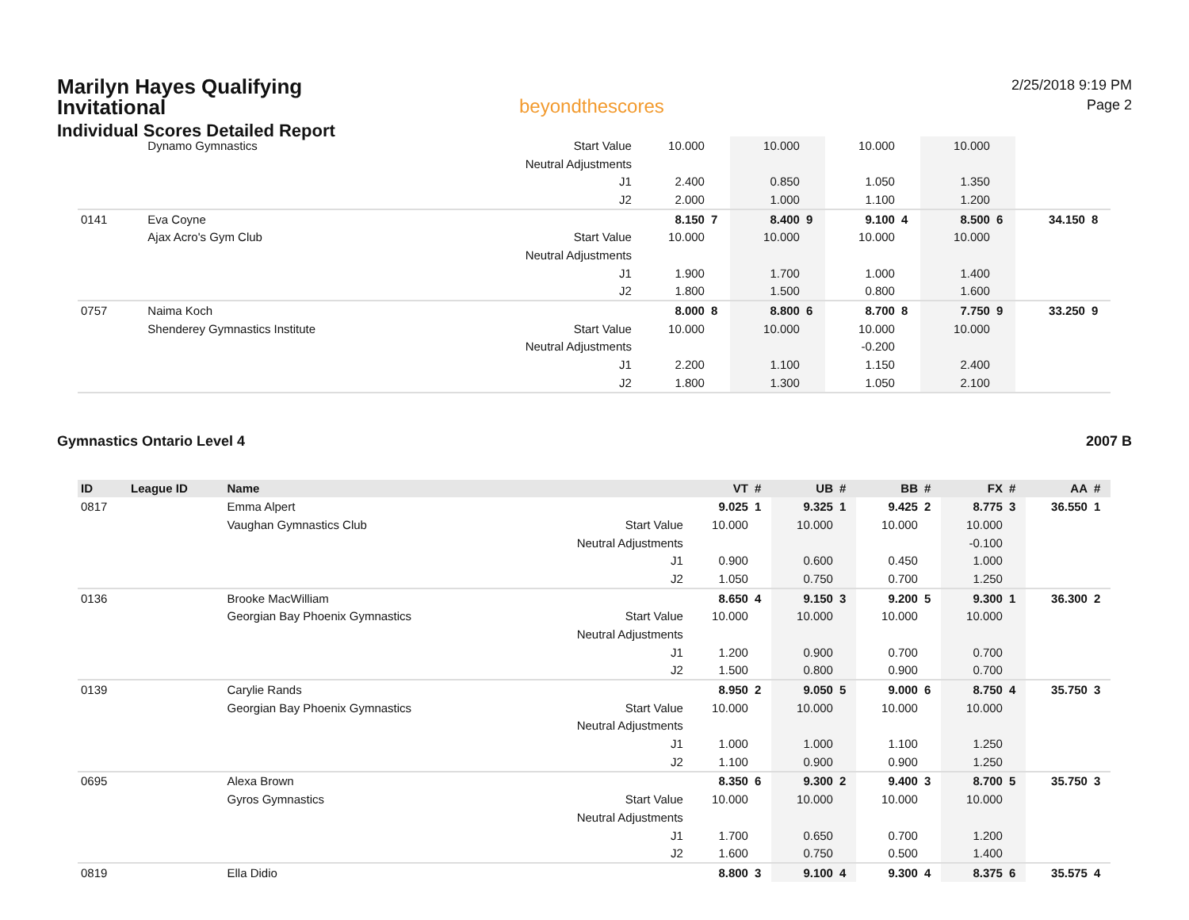Marilyn Hayes Qualifying Invitational
Individual Scores Detailed Report
beyondthescores
2/25/2018 9:19 PM
Page 2
| | | Dynamo Gymnastics | Start Value | 10.000 | | 10.000 | | 10.000 | | 10.000 | | | |
| | | | Neutral Adjustments | | | | | | | | | | |
| | | | J1 | 2.400 | | 0.850 | | 1.050 | | 1.350 | | | |
| | | | J2 | 2.000 | | 1.000 | | 1.100 | | 1.200 | | | |
| 0141 | | Eva Coyne | | 8.150 | 7 | 8.400 | 9 | 9.100 | 4 | 8.500 | 6 | 34.150 | 8 |
| | | Ajax Acro's Gym Club | Start Value | 10.000 | | 10.000 | | 10.000 | | 10.000 | | | |
| | | | Neutral Adjustments | | | | | | | | | | |
| | | | J1 | 1.900 | | 1.700 | | 1.000 | | 1.400 | | | |
| | | | J2 | 1.800 | | 1.500 | | 0.800 | | 1.600 | | | |
| 0757 | | Naima Koch | | 8.000 | 8 | 8.800 | 6 | 8.700 | 8 | 7.750 | 9 | 33.250 | 9 |
| | | Shenderey Gymnastics Institute | Start Value | 10.000 | | 10.000 | | 10.000 | | 10.000 | | | |
| | | | Neutral Adjustments | | | | | -0.200 | | | | | |
| | | | J1 | 2.200 | | 1.100 | | 1.150 | | 2.400 | | | |
| | | | J2 | 1.800 | | 1.300 | | 1.050 | | 2.100 | | | |
Gymnastics Ontario Level 4 2007 B
| ID | League ID | Name | | VT | # | UB | # | BB | # | FX | # | AA | # |
| --- | --- | --- | --- | --- | --- | --- | --- | --- | --- | --- | --- | --- | --- |
| 0817 | | Emma Alpert | | 9.025 | 1 | 9.325 | 1 | 9.425 | 2 | 8.775 | 3 | 36.550 | 1 |
| | | Vaughan Gymnastics Club | Start Value | 10.000 | | 10.000 | | 10.000 | | 10.000 | | | |
| | | | Neutral Adjustments | | | | | | | -0.100 | | | |
| | | | J1 | 0.900 | | 0.600 | | 0.450 | | 1.000 | | | |
| | | | J2 | 1.050 | | 0.750 | | 0.700 | | 1.250 | | | |
| 0136 | | Brooke MacWilliam | | 8.650 | 4 | 9.150 | 3 | 9.200 | 5 | 9.300 | 1 | 36.300 | 2 |
| | | Georgian Bay Phoenix Gymnastics | Start Value | 10.000 | | 10.000 | | 10.000 | | 10.000 | | | |
| | | | Neutral Adjustments | | | | | | | | | | |
| | | | J1 | 1.200 | | 0.900 | | 0.700 | | 0.700 | | | |
| | | | J2 | 1.500 | | 0.800 | | 0.900 | | 0.700 | | | |
| 0139 | | Carylie Rands | | 8.950 | 2 | 9.050 | 5 | 9.000 | 6 | 8.750 | 4 | 35.750 | 3 |
| | | Georgian Bay Phoenix Gymnastics | Start Value | 10.000 | | 10.000 | | 10.000 | | 10.000 | | | |
| | | | Neutral Adjustments | | | | | | | | | | |
| | | | J1 | 1.000 | | 1.000 | | 1.100 | | 1.250 | | | |
| | | | J2 | 1.100 | | 0.900 | | 0.900 | | 1.250 | | | |
| 0695 | | Alexa Brown | | 8.350 | 6 | 9.300 | 2 | 9.400 | 3 | 8.700 | 5 | 35.750 | 3 |
| | | Gyros Gymnastics | Start Value | 10.000 | | 10.000 | | 10.000 | | 10.000 | | | |
| | | | Neutral Adjustments | | | | | | | | | | |
| | | | J1 | 1.700 | | 0.650 | | 0.700 | | 1.200 | | | |
| | | | J2 | 1.600 | | 0.750 | | 0.500 | | 1.400 | | | |
| 0819 | | Ella Didio | | 8.800 | 3 | 9.100 | 4 | 9.300 | 4 | 8.375 | 6 | 35.575 | 4 |